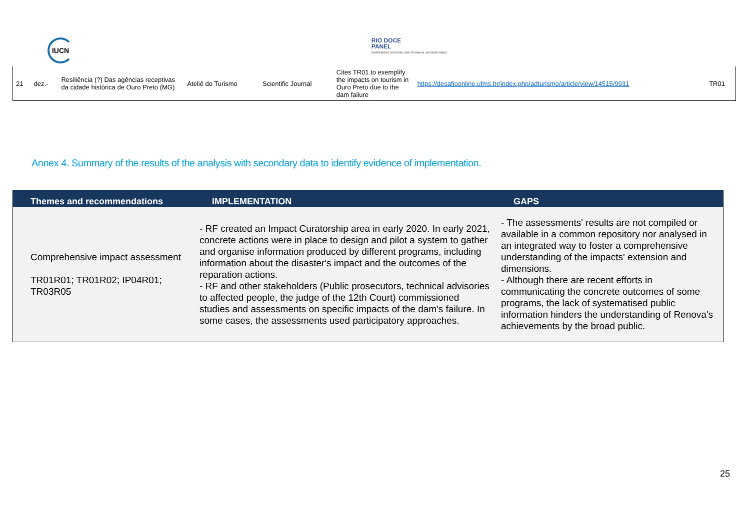IUCN
RIO DOCE
PANEL
INDEPENDENT SCIENTIFIC AND TECHNICAL ADVISORY PANEL
| 21 | dez.- | Resiliência (?) Das agências receptivas da cidade histórica de Ouro Preto (MG) | Ateliê do Turismo | Scientific Journal | Cites TR01 to exemplify the impacts on tourism in Ouro Preto due to the dam failure | https://desafioonline.ufms.br/index.php/adturismo/article/view/14515/9931 | TR01 |
Annex 4. Summary of the results of the analysis with secondary data to identify evidence of implementation.
| Themes and recommendations | IMPLEMENTATION | GAPS |
| --- | --- | --- |
| Comprehensive impact assessment TR01R01; TR01R02; IP04R01; TR03R05 | - RF created an Impact Curatorship area in early 2020. In early 2021, concrete actions were in place to design and pilot a system to gather and organise information produced by different programs, including information about the disaster's impact and the outcomes of the reparation actions. - RF and other stakeholders (Public prosecutors, technical advisories to affected people, the judge of the 12th Court) commissioned studies and assessments on specific impacts of the dam's failure. In some cases, the assessments used participatory approaches. | - The assessments' results are not compiled or available in a common repository nor analysed in an integrated way to foster a comprehensive understanding of the impacts' extension and dimensions. - Although there are recent efforts in communicating the concrete outcomes of some programs, the lack of systematised public information hinders the understanding of Renova's achievements by the broad public. |
25